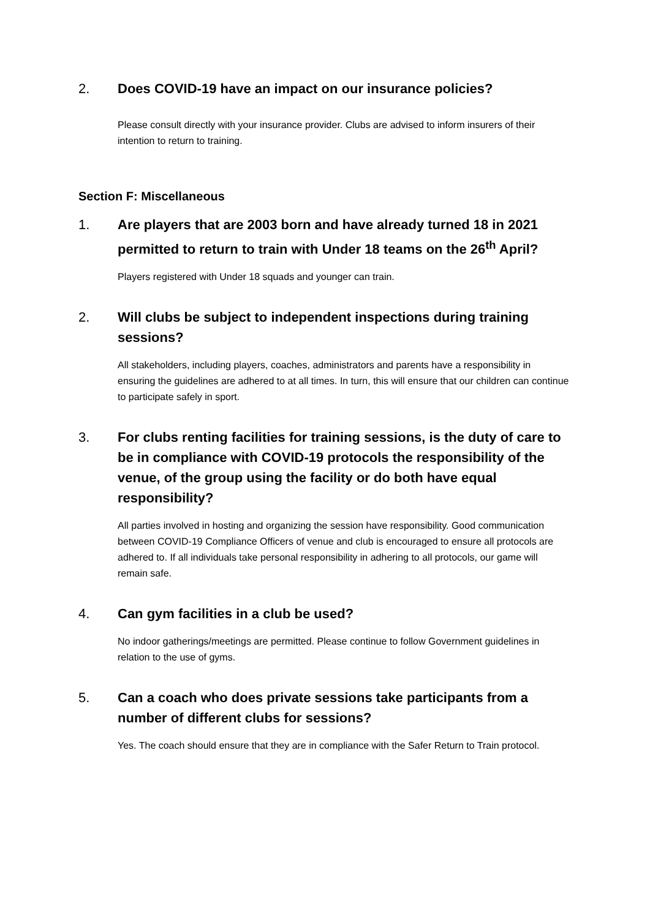2. Does COVID-19 have an impact on our insurance policies?
Please consult directly with your insurance provider. Clubs are advised to inform insurers of their intention to return to training.
Section F: Miscellaneous
1. Are players that are 2003 born and have already turned 18 in 2021 permitted to return to train with Under 18 teams on the 26<sup>th</sup> April?
Players registered with Under 18 squads and younger can train.
2. Will clubs be subject to independent inspections during training sessions?
All stakeholders, including players, coaches, administrators and parents have a responsibility in ensuring the guidelines are adhered to at all times. In turn, this will ensure that our children can continue to participate safely in sport.
3. For clubs renting facilities for training sessions, is the duty of care to be in compliance with COVID-19 protocols the responsibility of the venue, of the group using the facility or do both have equal responsibility?
All parties involved in hosting and organizing the session have responsibility. Good communication between COVID-19 Compliance Officers of venue and club is encouraged to ensure all protocols are adhered to. If all individuals take personal responsibility in adhering to all protocols, our game will remain safe.
4. Can gym facilities in a club be used?
No indoor gatherings/meetings are permitted. Please continue to follow Government guidelines in relation to the use of gyms.
5. Can a coach who does private sessions take participants from a number of different clubs for sessions?
Yes. The coach should ensure that they are in compliance with the Safer Return to Train protocol.